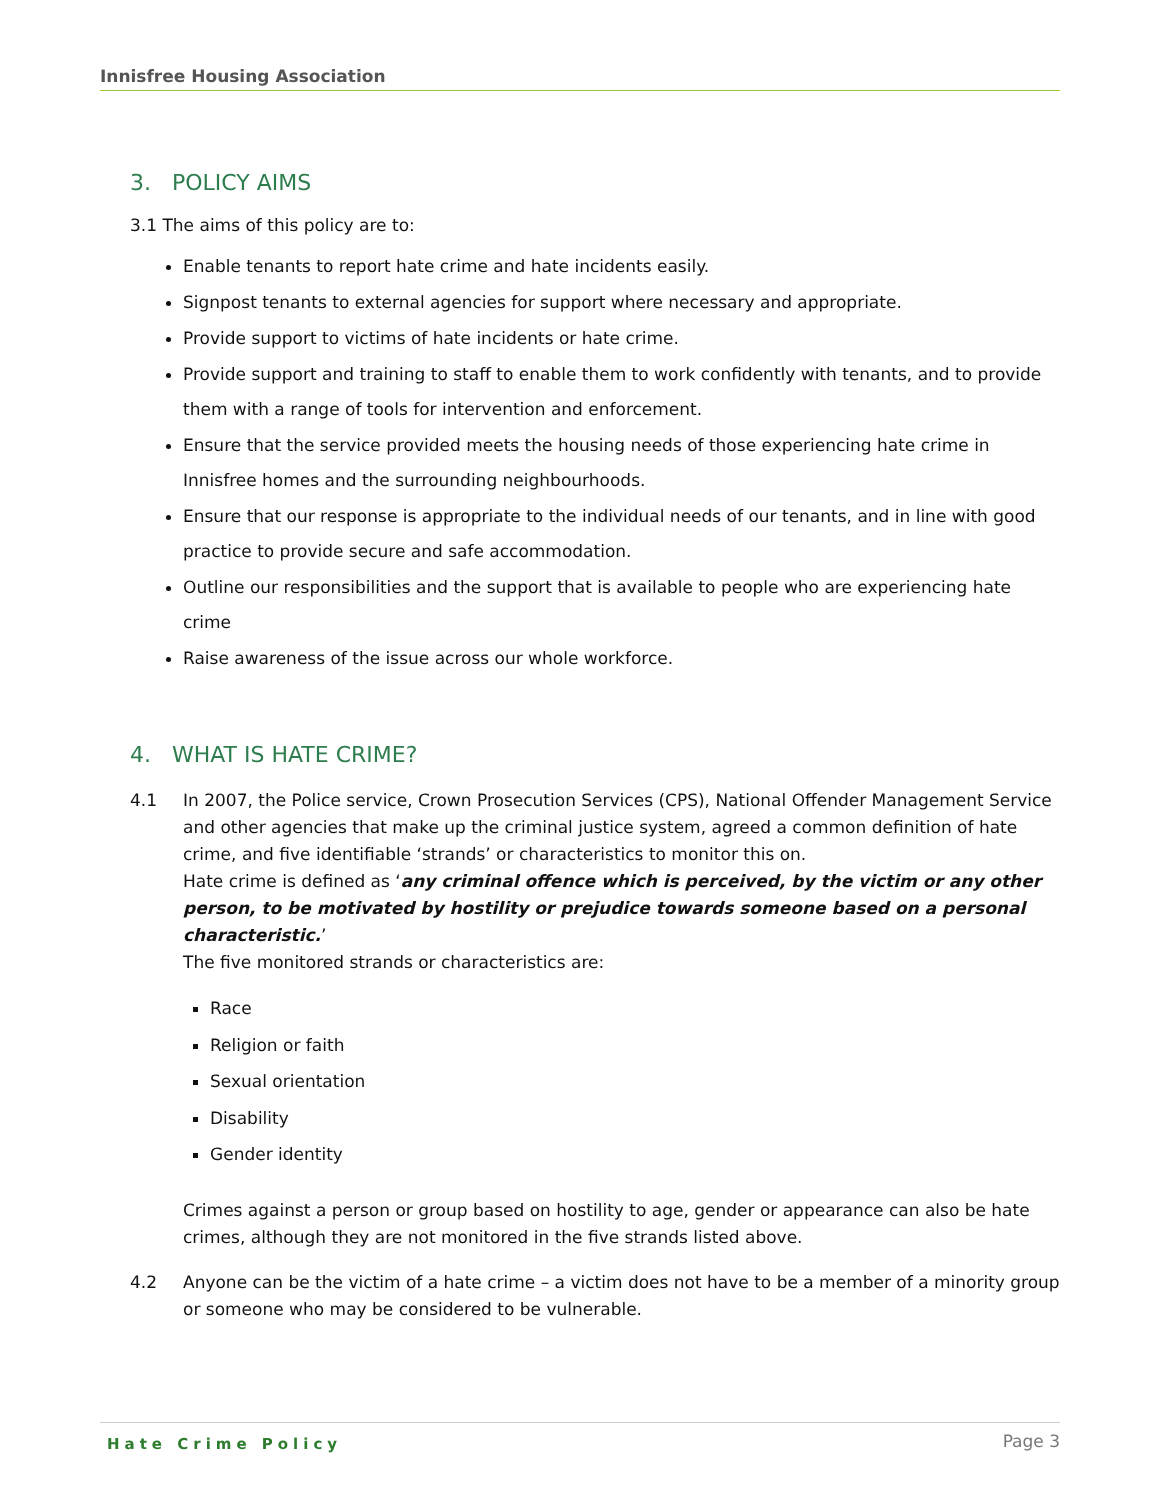Innisfree Housing Association
3. POLICY AIMS
3.1 The aims of this policy are to:
Enable tenants to report hate crime and hate incidents easily.
Signpost tenants to external agencies for support where necessary and appropriate.
Provide support to victims of hate incidents or hate crime.
Provide support and training to staff to enable them to work confidently with tenants, and to provide them with a range of tools for intervention and enforcement.
Ensure that the service provided meets the housing needs of those experiencing hate crime in Innisfree homes and the surrounding neighbourhoods.
Ensure that our response is appropriate to the individual needs of our tenants, and in line with good practice to provide secure and safe accommodation.
Outline our responsibilities and the support that is available to people who are experiencing hate crime
Raise awareness of the issue across our whole workforce.
4. WHAT IS HATE CRIME?
4.1 In 2007, the Police service, Crown Prosecution Services (CPS), National Offender Management Service and other agencies that make up the criminal justice system, agreed a common definition of hate crime, and five identifiable ‘strands’ or characteristics to monitor this on.
Hate crime is defined as ‘any criminal offence which is perceived, by the victim or any other person, to be motivated by hostility or prejudice towards someone based on a personal characteristic.’
The five monitored strands or characteristics are:
Race
Religion or faith
Sexual orientation
Disability
Gender identity
Crimes against a person or group based on hostility to age, gender or appearance can also be hate crimes, although they are not monitored in the five strands listed above.
4.2 Anyone can be the victim of a hate crime – a victim does not have to be a member of a minority group or someone who may be considered to be vulnerable.
Hate Crime Policy Page 3